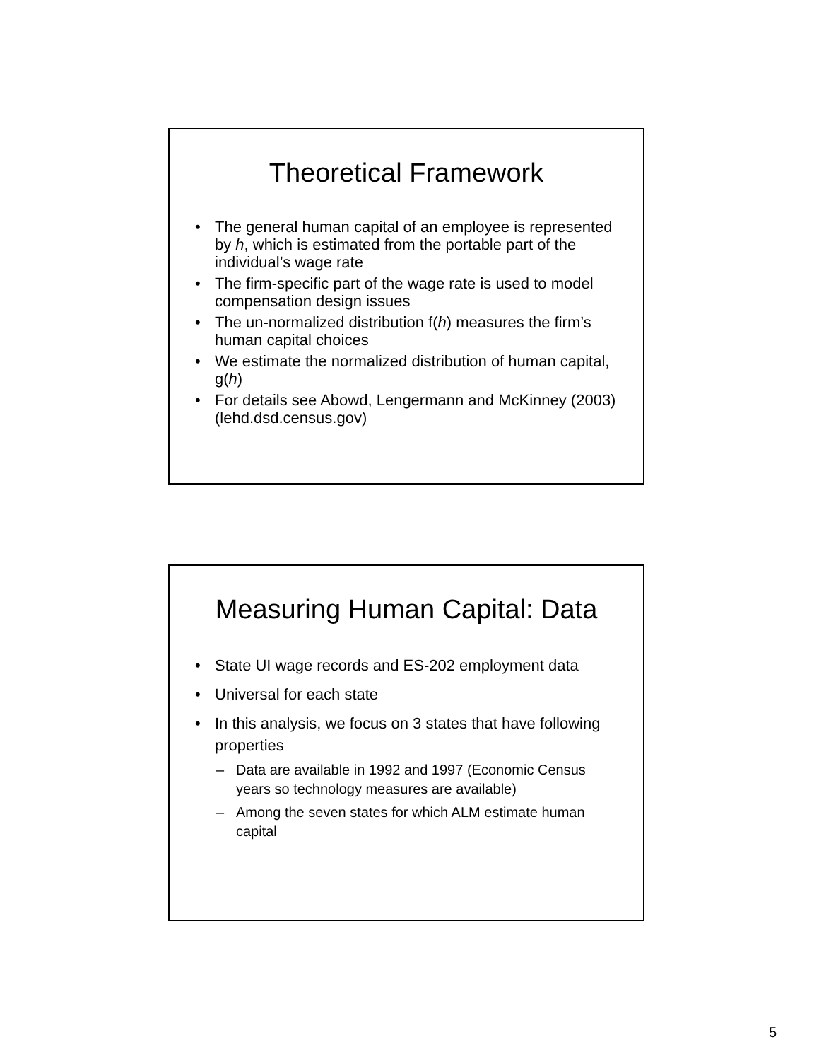Theoretical Framework
The general human capital of an employee is represented by h, which is estimated from the portable part of the individual’s wage rate
The firm-specific part of the wage rate is used to model compensation design issues
The un-normalized distribution f(h) measures the firm’s human capital choices
We estimate the normalized distribution of human capital, g(h)
For details see Abowd, Lengermann and McKinney (2003) (lehd.dsd.census.gov)
Measuring Human Capital: Data
State UI wage records and ES-202 employment data
Universal for each state
In this analysis, we focus on 3 states that have following properties
Data are available in 1992 and 1997 (Economic Census years so technology measures are available)
Among the seven states for which ALM estimate human capital
5